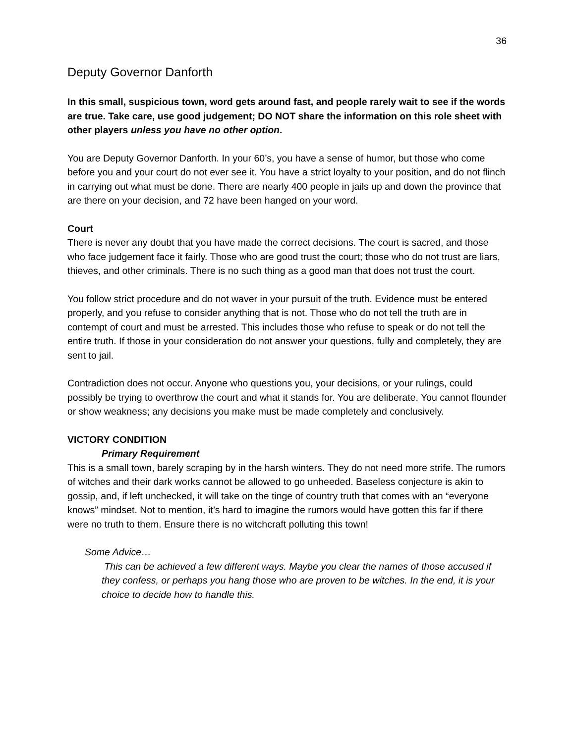36
Deputy Governor Danforth
In this small, suspicious town, word gets around fast, and people rarely wait to see if the words are true. Take care, use good judgement; DO NOT share the information on this role sheet with other players unless you have no other option.
You are Deputy Governor Danforth. In your 60’s, you have a sense of humor, but those who come before you and your court do not ever see it. You have a strict loyalty to your position, and do not flinch in carrying out what must be done. There are nearly 400 people in jails up and down the province that are there on your decision, and 72 have been hanged on your word.
Court
There is never any doubt that you have made the correct decisions. The court is sacred, and those who face judgement face it fairly. Those who are good trust the court; those who do not trust are liars, thieves, and other criminals. There is no such thing as a good man that does not trust the court.
You follow strict procedure and do not waver in your pursuit of the truth. Evidence must be entered properly, and you refuse to consider anything that is not. Those who do not tell the truth are in contempt of court and must be arrested. This includes those who refuse to speak or do not tell the entire truth. If those in your consideration do not answer your questions, fully and completely, they are sent to jail.
Contradiction does not occur. Anyone who questions you, your decisions, or your rulings, could possibly be trying to overthrow the court and what it stands for. You are deliberate. You cannot flounder or show weakness; any decisions you make must be made completely and conclusively.
VICTORY CONDITION
Primary Requirement
This is a small town, barely scraping by in the harsh winters. They do not need more strife. The rumors of witches and their dark works cannot be allowed to go unheeded. Baseless conjecture is akin to gossip, and, if left unchecked, it will take on the tinge of country truth that comes with an “everyone knows” mindset. Not to mention, it’s hard to imagine the rumors would have gotten this far if there were no truth to them. Ensure there is no witchcraft polluting this town!
Some Advice…
This can be achieved a few different ways. Maybe you clear the names of those accused if they confess, or perhaps you hang those who are proven to be witches. In the end, it is your choice to decide how to handle this.